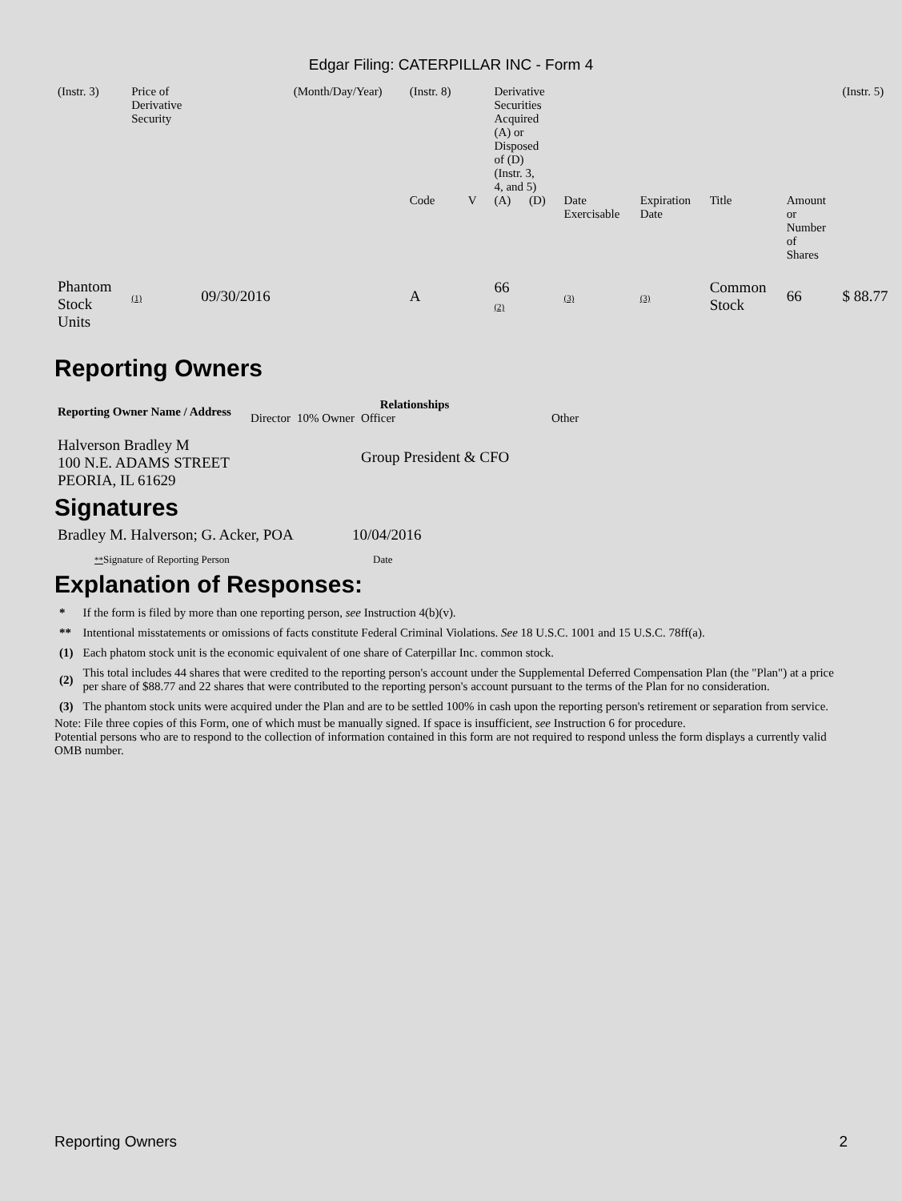Edgar Filing: CATERPILLAR INC - Form 4
| (Instr. 3) | Price of Derivative Security | | (Month/Day/Year) | (Instr. 8) | | | Derivative Securities Acquired (A) or Disposed of (D) (Instr. 3, 4, and 5) | | | | | | (Instr. 5) |
| | | | | Code | V | | (A) | (D) | Date Exercisable | Expiration Date | Title | Amount or Number of Shares | |
| Phantom Stock Units | (1) | 09/30/2016 | | A | | | 66 (2) | | (3) | (3) | Common Stock | 66 | $ 88.77 |
Reporting Owners
| Reporting Owner Name / Address | Relationships | | | |
| --- | --- | --- | --- | --- |
| | Director | 10% Owner | Officer | Other |
| Halverson Bradley M 100 N.E. ADAMS STREET PEORIA, IL 61629 | | | Group President & CFO | |
Signatures
| Bradley M. Halverson; G. Acker, POA | 10/04/2016 |
| ** Signature of Reporting Person | Date |
Explanation of Responses:
| * | If the form is filed by more than one reporting person, see Instruction 4(b)(v). |
| ** | Intentional misstatements or omissions of facts constitute Federal Criminal Violations. See 18 U.S.C. 1001 and 15 U.S.C. 78ff(a). |
| (1) | Each phatom stock unit is the economic equivalent of one share of Caterpillar Inc. common stock. |
| (2) | This total includes 44 shares that were credited to the reporting person's account under the Supplemental Deferred Compensation Plan (the "Plan") at a price per share of $88.77 and 22 shares that were contributed to the reporting person's account pursuant to the terms of the Plan for no consideration. |
| (3) | The phantom stock units were acquired under the Plan and are to be settled 100% in cash upon the reporting person's retirement or separation from service. |
Note: File three copies of this Form, one of which must be manually signed. If space is insufficient, see Instruction 6 for procedure.
Potential persons who are to respond to the collection of information contained in this form are not required to respond unless the form displays a currently valid OMB number.
Reporting Owners 2